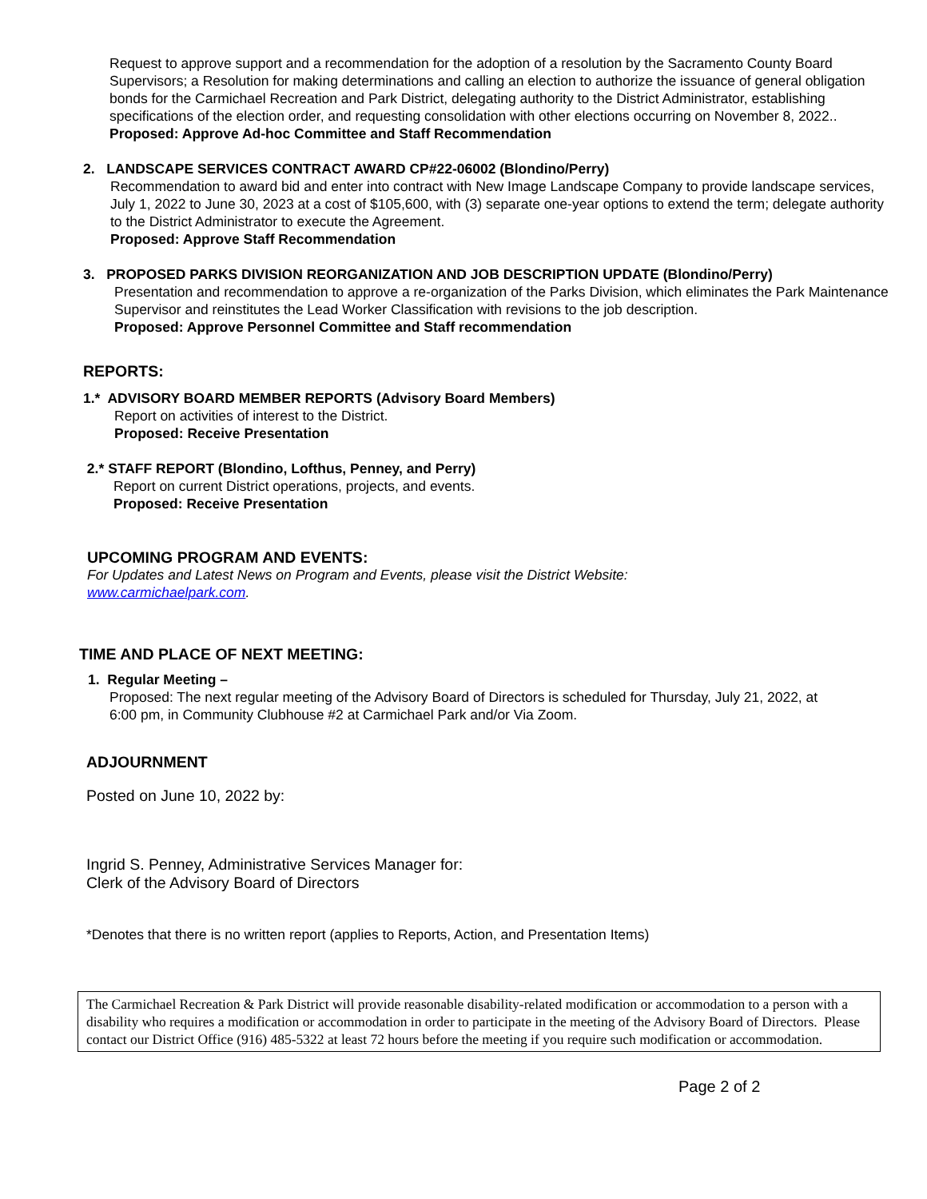Request to approve support and a recommendation for the adoption of a resolution by the Sacramento County Board Supervisors; a Resolution for making determinations and calling an election to authorize the issuance of general obligation bonds for the Carmichael Recreation and Park District, delegating authority to the District Administrator, establishing specifications of the election order, and requesting consolidation with other elections occurring on November 8, 2022..
Proposed: Approve Ad-hoc Committee and Staff Recommendation
2. LANDSCAPE SERVICES CONTRACT AWARD CP#22-06002 (Blondino/Perry)
Recommendation to award bid and enter into contract with New Image Landscape Company to provide landscape services, July 1, 2022 to June 30, 2023 at a cost of $105,600, with (3) separate one-year options to extend the term; delegate authority to the District Administrator to execute the Agreement.
Proposed: Approve Staff Recommendation
3. PROPOSED PARKS DIVISION REORGANIZATION AND JOB DESCRIPTION UPDATE (Blondino/Perry)
Presentation and recommendation to approve a re-organization of the Parks Division, which eliminates the Park Maintenance Supervisor and reinstitutes the Lead Worker Classification with revisions to the job description.
Proposed: Approve Personnel Committee and Staff recommendation
REPORTS:
1.* ADVISORY BOARD MEMBER REPORTS (Advisory Board Members)
Report on activities of interest to the District.
Proposed: Receive Presentation
2.* STAFF REPORT (Blondino, Lofthus, Penney, and Perry)
Report on current District operations, projects, and events.
Proposed: Receive Presentation
UPCOMING PROGRAM AND EVENTS:
For Updates and Latest News on Program and Events, please visit the District Website:
www.carmichaelpark.com.
TIME AND PLACE OF NEXT MEETING:
1. Regular Meeting –
Proposed: The next regular meeting of the Advisory Board of Directors is scheduled for Thursday, July 21, 2022, at 6:00 pm, in Community Clubhouse #2 at Carmichael Park and/or Via Zoom.
ADJOURNMENT
Posted on June 10, 2022 by:
Ingrid S. Penney, Administrative Services Manager for:
Clerk of the Advisory Board of Directors
*Denotes that there is no written report (applies to Reports, Action, and Presentation Items)
The Carmichael Recreation & Park District will provide reasonable disability-related modification or accommodation to a person with a disability who requires a modification or accommodation in order to participate in the meeting of the Advisory Board of Directors. Please contact our District Office (916) 485-5322 at least 72 hours before the meeting if you require such modification or accommodation.
Page 2 of 2